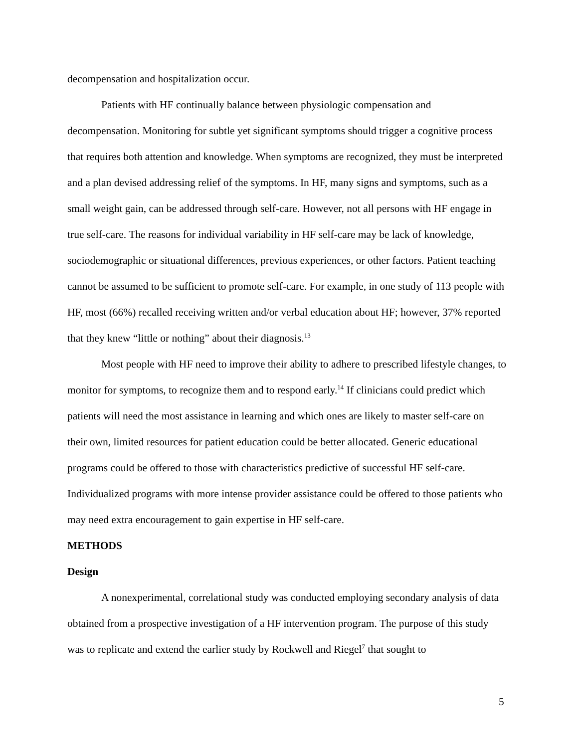decompensation and hospitalization occur.
Patients with HF continually balance between physiologic compensation and decompensation. Monitoring for subtle yet significant symptoms should trigger a cognitive process that requires both attention and knowledge. When symptoms are recognized, they must be interpreted and a plan devised addressing relief of the symptoms. In HF, many signs and symptoms, such as a small weight gain, can be addressed through self-care. However, not all persons with HF engage in true self-care. The reasons for individual variability in HF self-care may be lack of knowledge, sociodemographic or situational differences, previous experiences, or other factors. Patient teaching cannot be assumed to be sufficient to promote self-care. For example, in one study of 113 people with HF, most (66%) recalled receiving written and/or verbal education about HF; however, 37% reported that they knew “little or nothing” about their diagnosis.<sup>13</sup>
Most people with HF need to improve their ability to adhere to prescribed lifestyle changes, to monitor for symptoms, to recognize them and to respond early.<sup>14</sup> If clinicians could predict which patients will need the most assistance in learning and which ones are likely to master self-care on their own, limited resources for patient education could be better allocated. Generic educational programs could be offered to those with characteristics predictive of successful HF self-care. Individualized programs with more intense provider assistance could be offered to those patients who may need extra encouragement to gain expertise in HF self-care.
METHODS
Design
A nonexperimental, correlational study was conducted employing secondary analysis of data obtained from a prospective investigation of a HF intervention program. The purpose of this study was to replicate and extend the earlier study by Rockwell and Riegel<sup>7</sup> that sought to
5